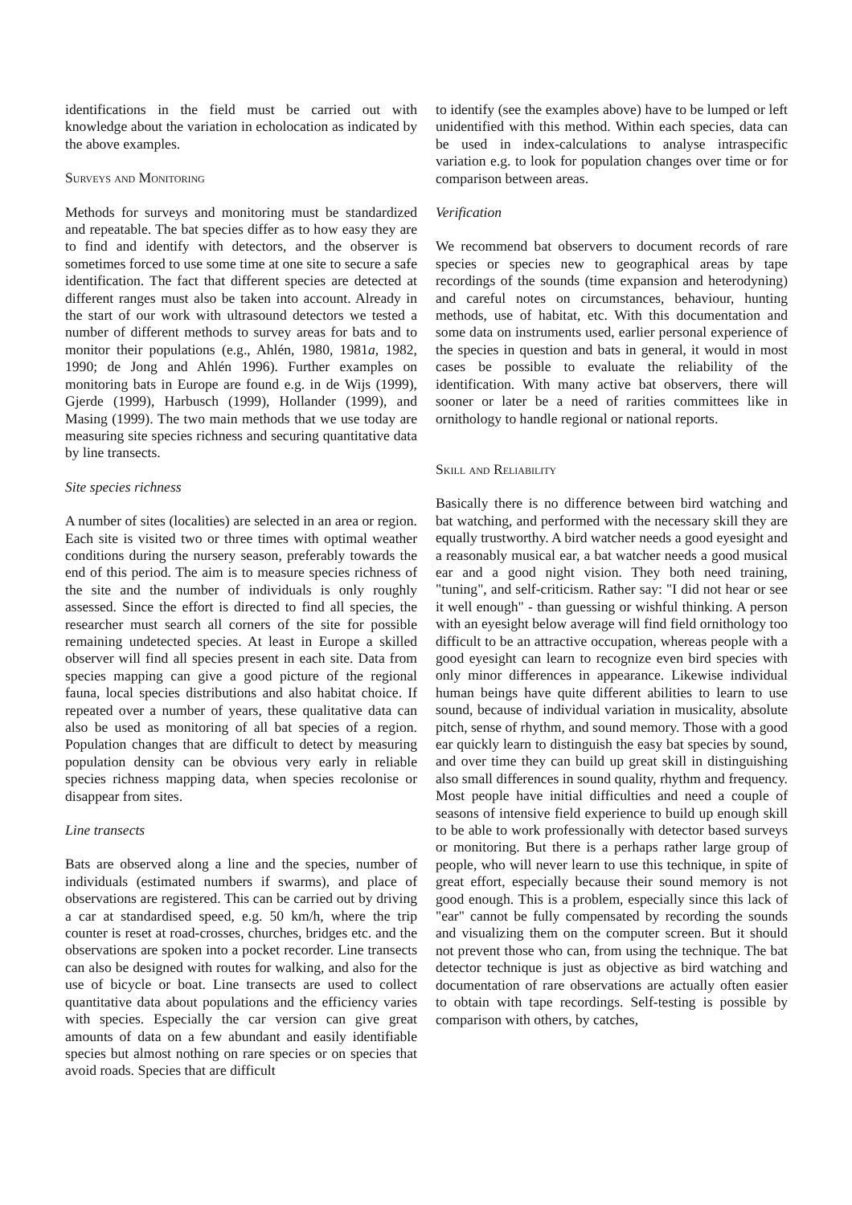identifications in the field must be carried out with knowledge about the variation in echolocation as indicated by the above examples.
Surveys and Monitoring
Methods for surveys and monitoring must be standardized and repeatable. The bat species differ as to how easy they are to find and identify with detectors, and the observer is sometimes forced to use some time at one site to secure a safe identification. The fact that different species are detected at different ranges must also be taken into account. Already in the start of our work with ultrasound detectors we tested a number of different methods to survey areas for bats and to monitor their populations (e.g., Ahlén, 1980, 1981a, 1982, 1990; de Jong and Ahlén 1996). Further examples on monitoring bats in Europe are found e.g. in de Wijs (1999), Gjerde (1999), Harbusch (1999), Hollander (1999), and Masing (1999). The two main methods that we use today are measuring site species richness and securing quantitative data by line transects.
Site species richness
A number of sites (localities) are selected in an area or region. Each site is visited two or three times with optimal weather conditions during the nursery season, preferably towards the end of this period. The aim is to measure species richness of the site and the number of individuals is only roughly assessed. Since the effort is directed to find all species, the researcher must search all corners of the site for possible remaining undetected species. At least in Europe a skilled observer will find all species present in each site. Data from species mapping can give a good picture of the regional fauna, local species distributions and also habitat choice. If repeated over a number of years, these qualitative data can also be used as monitoring of all bat species of a region. Population changes that are difficult to detect by measuring population density can be obvious very early in reliable species richness mapping data, when species recolonise or disappear from sites.
Line transects
Bats are observed along a line and the species, number of individuals (estimated numbers if swarms), and place of observations are registered. This can be carried out by driving a car at standardised speed, e.g. 50 km/h, where the trip counter is reset at road-crosses, churches, bridges etc. and the observations are spoken into a pocket recorder. Line transects can also be designed with routes for walking, and also for the use of bicycle or boat. Line transects are used to collect quantitative data about populations and the efficiency varies with species. Especially the car version can give great amounts of data on a few abundant and easily identifiable species but almost nothing on rare species or on species that avoid roads. Species that are difficult
to identify (see the examples above) have to be lumped or left unidentified with this method. Within each species, data can be used in index-calculations to analyse intraspecific variation e.g. to look for population changes over time or for comparison between areas.
Verification
We recommend bat observers to document records of rare species or species new to geographical areas by tape recordings of the sounds (time expansion and heterodyning) and careful notes on circumstances, behaviour, hunting methods, use of habitat, etc. With this documentation and some data on instruments used, earlier personal experience of the species in question and bats in general, it would in most cases be possible to evaluate the reliability of the identification. With many active bat observers, there will sooner or later be a need of rarities committees like in ornithology to handle regional or national reports.
Skill and Reliability
Basically there is no difference between bird watching and bat watching, and performed with the necessary skill they are equally trustworthy. A bird watcher needs a good eyesight and a reasonably musical ear, a bat watcher needs a good musical ear and a good night vision. They both need training, "tuning", and self-criticism. Rather say: "I did not hear or see it well enough" - than guessing or wishful thinking. A person with an eyesight below average will find field ornithology too difficult to be an attractive occupation, whereas people with a good eyesight can learn to recognize even bird species with only minor differences in appearance. Likewise individual human beings have quite different abilities to learn to use sound, because of individual variation in musicality, absolute pitch, sense of rhythm, and sound memory. Those with a good ear quickly learn to distinguish the easy bat species by sound, and over time they can build up great skill in distinguishing also small differences in sound quality, rhythm and frequency. Most people have initial difficulties and need a couple of seasons of intensive field experience to build up enough skill to be able to work professionally with detector based surveys or monitoring. But there is a perhaps rather large group of people, who will never learn to use this technique, in spite of great effort, especially because their sound memory is not good enough. This is a problem, especially since this lack of "ear" cannot be fully compensated by recording the sounds and visualizing them on the computer screen. But it should not prevent those who can, from using the technique. The bat detector technique is just as objective as bird watching and documentation of rare observations are actually often easier to obtain with tape recordings. Self-testing is possible by comparison with others, by catches,